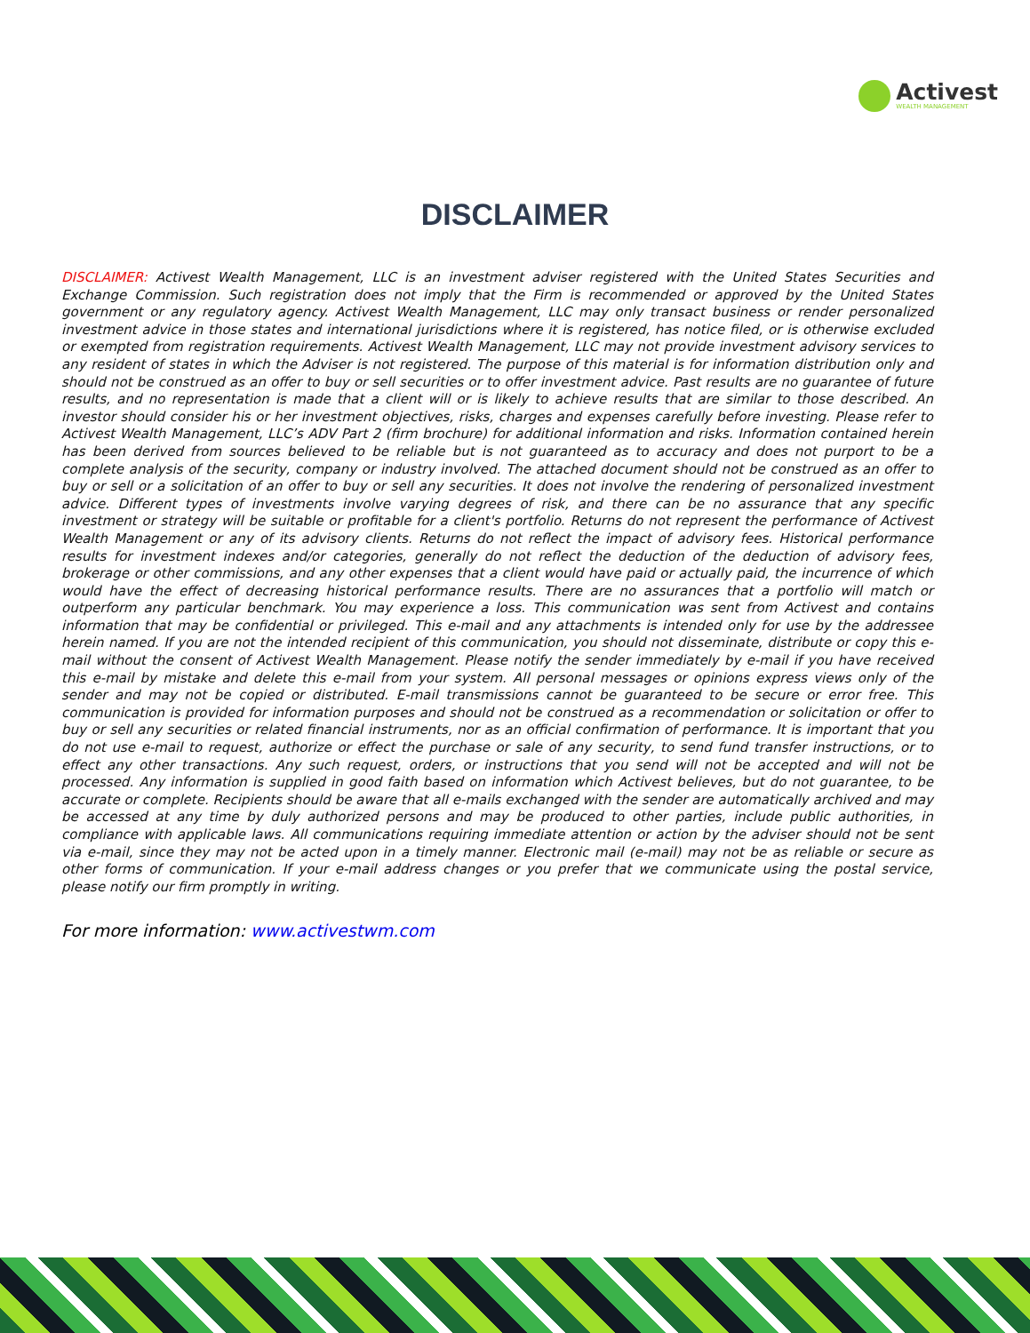Activest
WEALTH MANAGEMENT
DISCLAIMER
DISCLAIMER: Activest Wealth Management, LLC is an investment adviser registered with the United States Securities and Exchange Commission. Such registration does not imply that the Firm is recommended or approved by the United States government or any regulatory agency. Activest Wealth Management, LLC may only transact business or render personalized investment advice in those states and international jurisdictions where it is registered, has notice filed, or is otherwise excluded or exempted from registration requirements. Activest Wealth Management, LLC may not provide investment advisory services to any resident of states in which the Adviser is not registered. The purpose of this material is for information distribution only and should not be construed as an offer to buy or sell securities or to offer investment advice. Past results are no guarantee of future results, and no representation is made that a client will or is likely to achieve results that are similar to those described. An investor should consider his or her investment objectives, risks, charges and expenses carefully before investing. Please refer to Activest Wealth Management, LLC’s ADV Part 2 (firm brochure) for additional information and risks. Information contained herein has been derived from sources believed to be reliable but is not guaranteed as to accuracy and does not purport to be a complete analysis of the security, company or industry involved. The attached document should not be construed as an offer to buy or sell or a solicitation of an offer to buy or sell any securities. It does not involve the rendering of personalized investment advice. Different types of investments involve varying degrees of risk, and there can be no assurance that any specific investment or strategy will be suitable or profitable for a client's portfolio. Returns do not represent the performance of Activest Wealth Management or any of its advisory clients. Returns do not reflect the impact of advisory fees. Historical performance results for investment indexes and/or categories, generally do not reflect the deduction of the deduction of advisory fees, brokerage or other commissions, and any other expenses that a client would have paid or actually paid, the incurrence of which would have the effect of decreasing historical performance results. There are no assurances that a portfolio will match or outperform any particular benchmark. You may experience a loss. This communication was sent from Activest and contains information that may be confidential or privileged. This e-mail and any attachments is intended only for use by the addressee herein named. If you are not the intended recipient of this communication, you should not disseminate, distribute or copy this e-mail without the consent of Activest Wealth Management. Please notify the sender immediately by e-mail if you have received this e-mail by mistake and delete this e-mail from your system. All personal messages or opinions express views only of the sender and may not be copied or distributed. E-mail transmissions cannot be guaranteed to be secure or error free. This communication is provided for information purposes and should not be construed as a recommendation or solicitation or offer to buy or sell any securities or related financial instruments, nor as an official confirmation of performance. It is important that you do not use e-mail to request, authorize or effect the purchase or sale of any security, to send fund transfer instructions, or to effect any other transactions. Any such request, orders, or instructions that you send will not be accepted and will not be processed. Any information is supplied in good faith based on information which Activest believes, but do not guarantee, to be accurate or complete. Recipients should be aware that all e-mails exchanged with the sender are automatically archived and may be accessed at any time by duly authorized persons and may be produced to other parties, include public authorities, in compliance with applicable laws. All communications requiring immediate attention or action by the adviser should not be sent via e-mail, since they may not be acted upon in a timely manner. Electronic mail (e-mail) may not be as reliable or secure as other forms of communication. If your e-mail address changes or you prefer that we communicate using the postal service, please notify our firm promptly in writing.
For more information: www.activestwm.com